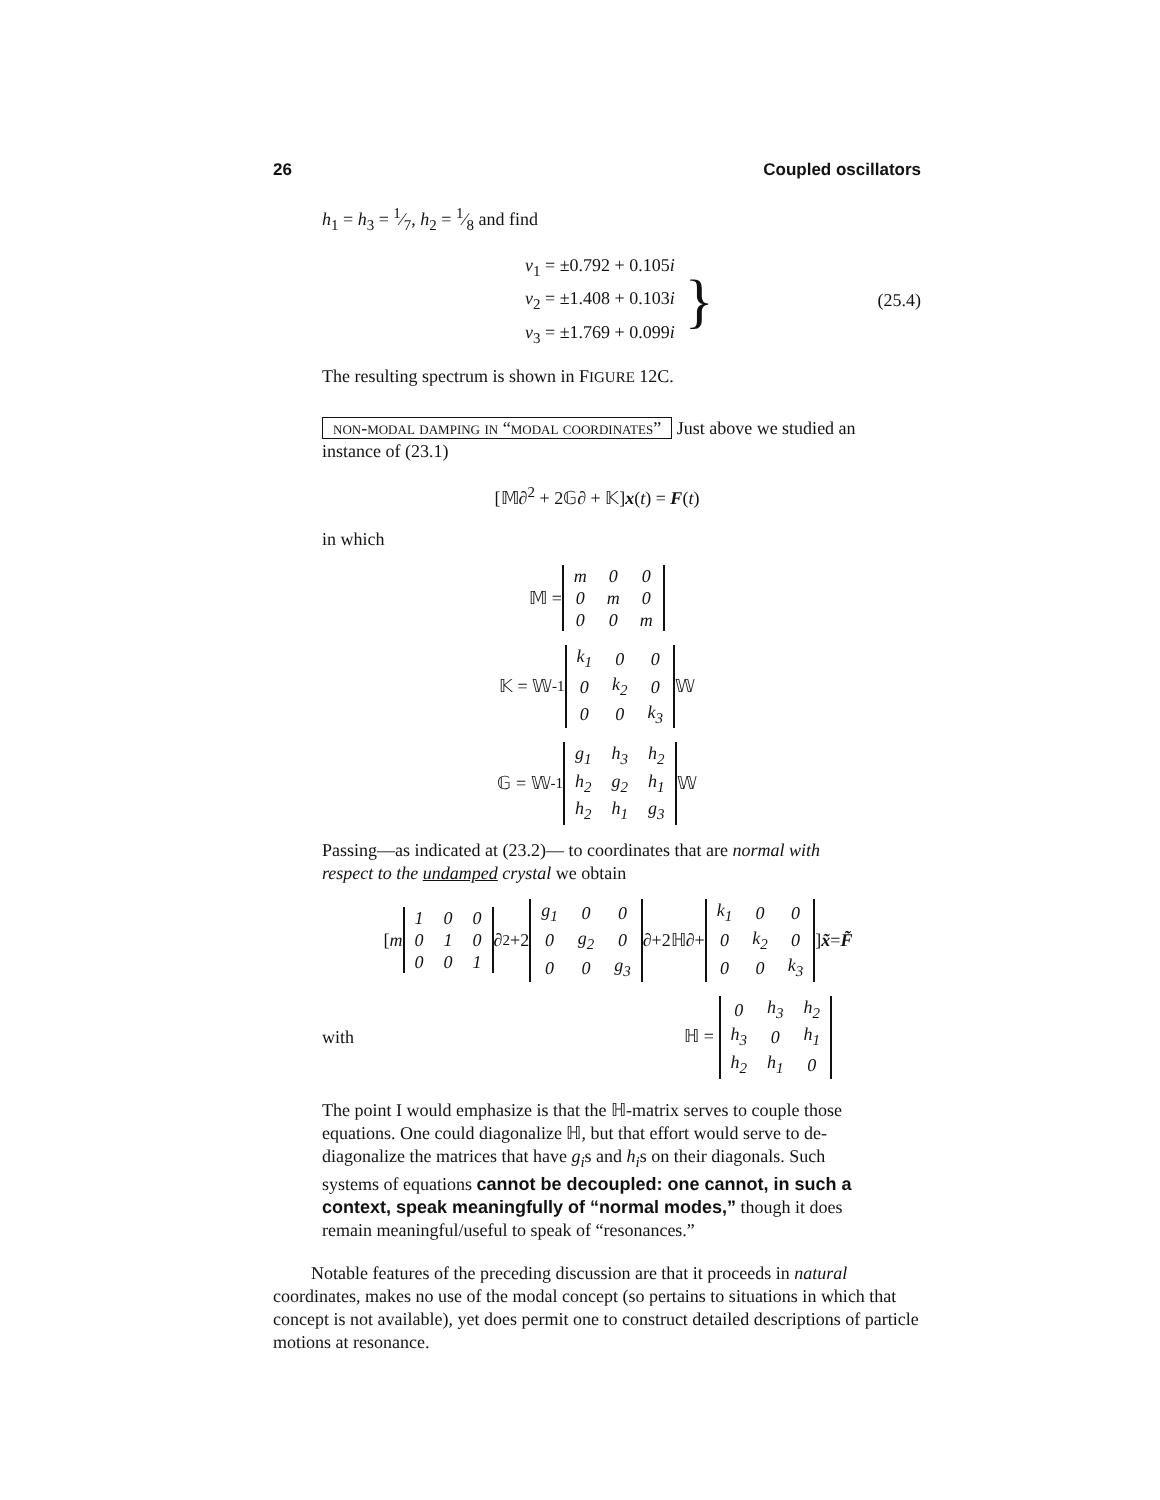26 Coupled oscillators
h<sub>1</sub> = h<sub>3</sub> = 1⁄7, h<sub>2</sub> = 1⁄8 and find
ν<sub>1</sub> = ±0.792 + 0.105i
ν<sub>2</sub> = ±1.408 + 0.103i
ν<sub>3</sub> = ±1.769 + 0.099i
}
(25.4)
The resulting spectrum is shown in FIGURE 12C.
non-modal damping in “modal coordinates” Just above we studied an instance of (23.1)
[𝕄∂<sup>2</sup> + 2𝔾∂ + 𝕂]x(t) = F(t)
in which
𝕄 =
| m | 0 | 0 |
| 0 | m | 0 |
| 0 | 0 | m |
𝕂 = 𝕎<sup>-1</sup>
| k<sub>1</sub> | 0 | 0 |
| 0 | k<sub>2</sub> | 0 |
| 0 | 0 | k<sub>3</sub> |
𝕎
𝔾 = 𝕎<sup>-1</sup>
| g<sub>1</sub> | h<sub>3</sub> | h<sub>2</sub> |
| h<sub>2</sub> | g<sub>2</sub> | h<sub>1</sub> |
| h<sub>2</sub> | h<sub>1</sub> | g<sub>3</sub> |
𝕎
Passing—as indicated at (23.2)— to coordinates that are normal with respect to the undamped crystal we obtain
[m
| 1 | 0 | 0 |
| 0 | 1 | 0 |
| 0 | 0 | 1 |
∂<sup>2</sup>+2
| g<sub>1</sub> | 0 | 0 |
| 0 | g<sub>2</sub> | 0 |
| 0 | 0 | g<sub>3</sub> |
∂+2ℍ∂+
| k<sub>1</sub> | 0 | 0 |
| 0 | k<sub>2</sub> | 0 |
| 0 | 0 | k<sub>3</sub> |
] x̃ = F̃
with ℍ =
| 0 | h<sub>3</sub> | h<sub>2</sub> |
| h<sub>3</sub> | 0 | h<sub>1</sub> |
| h<sub>2</sub> | h<sub>1</sub> | 0 |
The point I would emphasize is that the ℍ-matrix serves to couple those equations. One could diagonalize ℍ, but that effort would serve to de-diagonalize the matrices that have g<sub>i</sub>s and h<sub>i</sub>s on their diagonals. Such systems of equations cannot be decoupled: one cannot, in such a context, speak meaningfully of “normal modes,” though it does remain meaningful/useful to speak of “resonances.”
Notable features of the preceding discussion are that it proceeds in natural coordinates, makes no use of the modal concept (so pertains to situations in which that concept is not available), yet does permit one to construct detailed descriptions of particle motions at resonance.